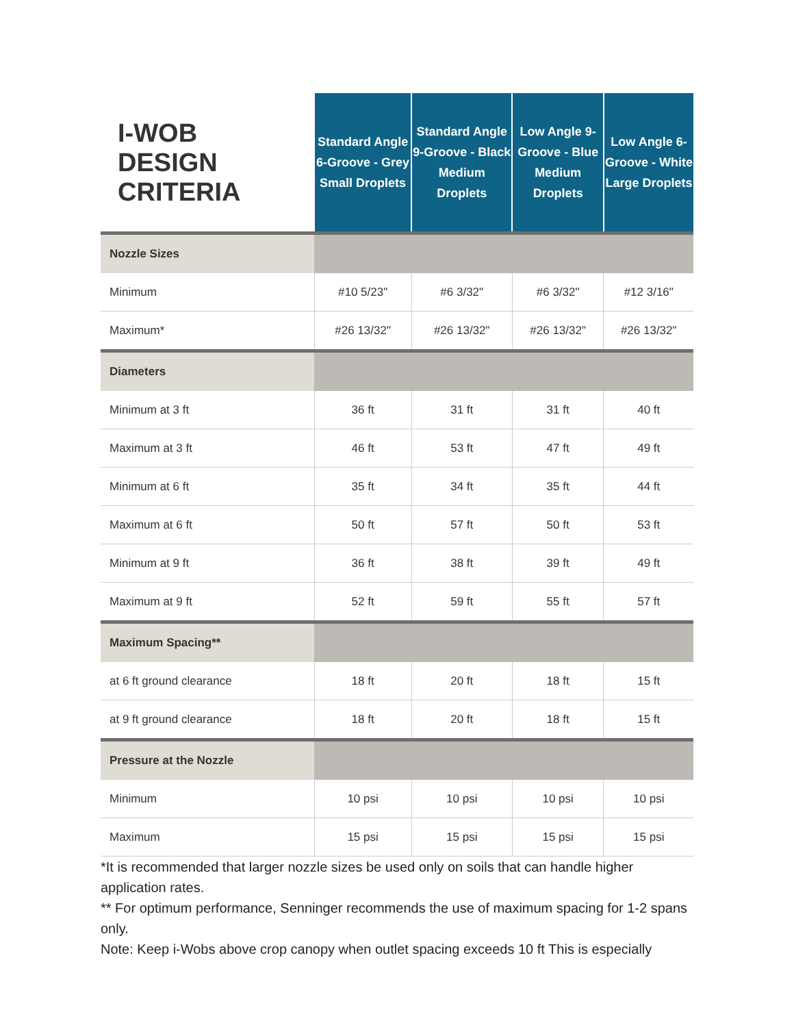| I-WOB DESIGN CRITERIA | Standard Angle 6-Groove - Grey Small Droplets | Standard Angle 9-Groove - Black Medium Droplets | Low Angle 9-Groove - Blue Medium Droplets | Low Angle 6-Groove - White Large Droplets |
| --- | --- | --- | --- | --- |
| Nozzle Sizes | | | | |
| Minimum | #10 5/23" | #6 3/32" | #6 3/32" | #12 3/16" |
| Maximum* | #26 13/32" | #26 13/32" | #26 13/32" | #26 13/32" |
| Diameters | | | | |
| Minimum at 3 ft | 36 ft | 31 ft | 31 ft | 40 ft |
| Maximum at 3 ft | 46 ft | 53 ft | 47 ft | 49 ft |
| Minimum at 6 ft | 35 ft | 34 ft | 35 ft | 44 ft |
| Maximum at 6 ft | 50 ft | 57 ft | 50 ft | 53 ft |
| Minimum at 9 ft | 36 ft | 38 ft | 39 ft | 49 ft |
| Maximum at 9 ft | 52 ft | 59 ft | 55 ft | 57 ft |
| Maximum Spacing** | | | | |
| at 6 ft ground clearance | 18 ft | 20 ft | 18 ft | 15 ft |
| at 9 ft ground clearance | 18 ft | 20 ft | 18 ft | 15 ft |
| Pressure at the Nozzle | | | | |
| Minimum | 10 psi | 10 psi | 10 psi | 10 psi |
| Maximum | 15 psi | 15 psi | 15 psi | 15 psi |
*It is recommended that larger nozzle sizes be used only on soils that can handle higher application rates.
** For optimum performance, Senninger recommends the use of maximum spacing for 1-2 spans only.
Note: Keep i-Wobs above crop canopy when outlet spacing exceeds 10 ft This is especially